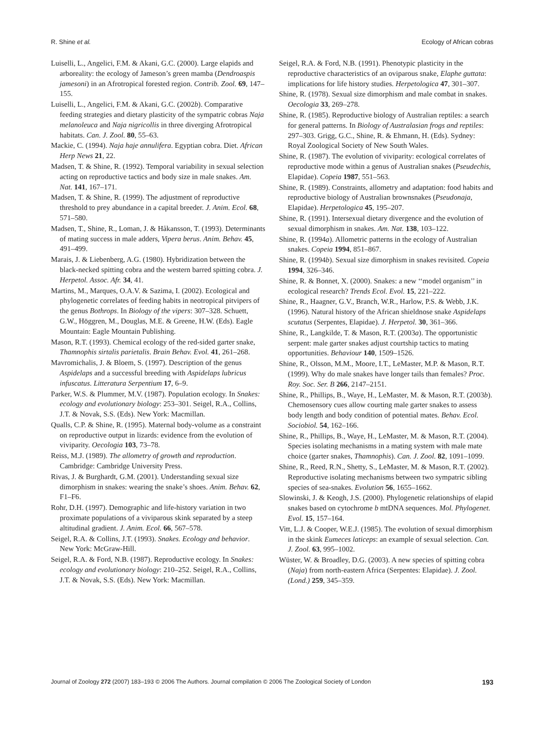R. Shine et al. Ecology of African cobras
Luiselli, L., Angelici, F.M. & Akani, G.C. (2000). Large elapids and arboreality: the ecology of Jameson’s green mamba (Dendroaspis jamesoni) in an Afrotropical forested region. Contrib. Zool. 69, 147–155.
Luiselli, L., Angelici, F.M. & Akani, G.C. (2002b). Comparative feeding strategies and dietary plasticity of the sympatric cobras Naja melanoleuca and Naja nigricollis in three diverging Afrotropical habitats. Can. J. Zool. 80, 55–63.
Mackie, C. (1994). Naja haje annulifera. Egyptian cobra. Diet. African Herp News 21, 22.
Madsen, T. & Shine, R. (1992). Temporal variability in sexual selection acting on reproductive tactics and body size in male snakes. Am. Nat. 141, 167–171.
Madsen, T. & Shine, R. (1999). The adjustment of reproductive threshold to prey abundance in a capital breeder. J. Anim. Ecol. 68, 571–580.
Madsen, T., Shine, R., Loman, J. & Håkansson, T. (1993). Determinants of mating success in male adders, Vipera berus. Anim. Behav. 45, 491–499.
Marais, J. & Liebenberg, A.G. (1980). Hybridization between the black-necked spitting cobra and the western barred spitting cobra. J. Herpetol. Assoc. Afr. 34, 41.
Martins, M., Marques, O.A.V. & Sazima, I. (2002). Ecological and phylogenetic correlates of feeding habits in neotropical pitvipers of the genus Bothrops. In Biology of the vipers: 307–328. Schuett, G.W., Höggren, M., Douglas, M.E. & Greene, H.W. (Eds). Eagle Mountain: Eagle Mountain Publishing.
Mason, R.T. (1993). Chemical ecology of the red-sided garter snake, Thamnophis sirtalis parietalis. Brain Behav. Evol. 41, 261–268.
Mavromichalis, J. & Bloem, S. (1997). Description of the genus Aspidelaps and a successful breeding with Aspidelaps lubricus infuscatus. Litteratura Serpentium 17, 6–9.
Parker, W.S. & Plummer, M.V. (1987). Population ecology. In Snakes: ecology and evolutionary biology: 253–301. Seigel, R.A., Collins, J.T. & Novak, S.S. (Eds). New York: Macmillan.
Qualls, C.P. & Shine, R. (1995). Maternal body-volume as a constraint on reproductive output in lizards: evidence from the evolution of viviparity. Oecologia 103, 73–78.
Reiss, M.J. (1989). The allometry of growth and reproduction. Cambridge: Cambridge University Press.
Rivas, J. & Burghardt, G.M. (2001). Understanding sexual size dimorphism in snakes: wearing the snake’s shoes. Anim. Behav. 62, F1–F6.
Rohr, D.H. (1997). Demographic and life-history variation in two proximate populations of a viviparous skink separated by a steep altitudinal gradient. J. Anim. Ecol. 66, 567–578.
Seigel, R.A. & Collins, J.T. (1993). Snakes. Ecology and behavior. New York: McGraw-Hill.
Seigel, R.A. & Ford, N.B. (1987). Reproductive ecology. In Snakes: ecology and evolutionary biology: 210–252. Seigel, R.A., Collins, J.T. & Novak, S.S. (Eds). New York: Macmillan.
Seigel, R.A. & Ford, N.B. (1991). Phenotypic plasticity in the reproductive characteristics of an oviparous snake, Elaphe guttata: implications for life history studies. Herpetologica 47, 301–307.
Shine, R. (1978). Sexual size dimorphism and male combat in snakes. Oecologia 33, 269–278.
Shine, R. (1985). Reproductive biology of Australian reptiles: a search for general patterns. In Biology of Australasian frogs and reptiles: 297–303. Grigg, G.C., Shine, R. & Ehmann, H. (Eds). Sydney: Royal Zoological Society of New South Wales.
Shine, R. (1987). The evolution of viviparity: ecological correlates of reproductive mode within a genus of Australian snakes (Pseudechis, Elapidae). Copeia 1987, 551–563.
Shine, R. (1989). Constraints, allometry and adaptation: food habits and reproductive biology of Australian brownsnakes (Pseudonaja, Elapidae). Herpetologica 45, 195–207.
Shine, R. (1991). Intersexual dietary divergence and the evolution of sexual dimorphism in snakes. Am. Nat. 138, 103–122.
Shine, R. (1994a). Allometric patterns in the ecology of Australian snakes. Copeia 1994, 851–867.
Shine, R. (1994b). Sexual size dimorphism in snakes revisited. Copeia 1994, 326–346.
Shine, R. & Bonnet, X. (2000). Snakes: a new ‘‘model organism’’ in ecological research? Trends Ecol. Evol. 15, 221–222.
Shine, R., Haagner, G.V., Branch, W.R., Harlow, P.S. & Webb, J.K. (1996). Natural history of the African shieldnose snake Aspidelaps scutatus (Serpentes, Elapidae). J. Herpetol. 30, 361–366.
Shine, R., Langkilde, T. & Mason, R.T. (2003a). The opportunistic serpent: male garter snakes adjust courtship tactics to mating opportunities. Behaviour 140, 1509–1526.
Shine, R., Olsson, M.M., Moore, I.T., LeMaster, M.P. & Mason, R.T. (1999). Why do male snakes have longer tails than females? Proc. Roy. Soc. Ser. B 266, 2147–2151.
Shine, R., Phillips, B., Waye, H., LeMaster, M. & Mason, R.T. (2003b). Chemosensory cues allow courting male garter snakes to assess body length and body condition of potential mates. Behav. Ecol. Sociobiol. 54, 162–166.
Shine, R., Phillips, B., Waye, H., LeMaster, M. & Mason, R.T. (2004). Species isolating mechanisms in a mating system with male mate choice (garter snakes, Thamnophis). Can. J. Zool. 82, 1091–1099.
Shine, R., Reed, R.N., Shetty, S., LeMaster, M. & Mason, R.T. (2002). Reproductive isolating mechanisms between two sympatric sibling species of sea-snakes. Evolution 56, 1655–1662.
Slowinski, J. & Keogh, J.S. (2000). Phylogenetic relationships of elapid snakes based on cytochrome b mtDNA sequences. Mol. Phylogenet. Evol. 15, 157–164.
Vitt, L.J. & Cooper, W.E.J. (1985). The evolution of sexual dimorphism in the skink Eumeces laticeps: an example of sexual selection. Can. J. Zool. 63, 995–1002.
Wüster, W. & Broadley, D.G. (2003). A new species of spitting cobra (Naja) from north-eastern Africa (Serpentes: Elapidae). J. Zool. (Lond.) 259, 345–359.
Journal of Zoology 272 (2007) 183–193 © 2006 The Authors. Journal compilation © 2006 The Zoological Society of London 193